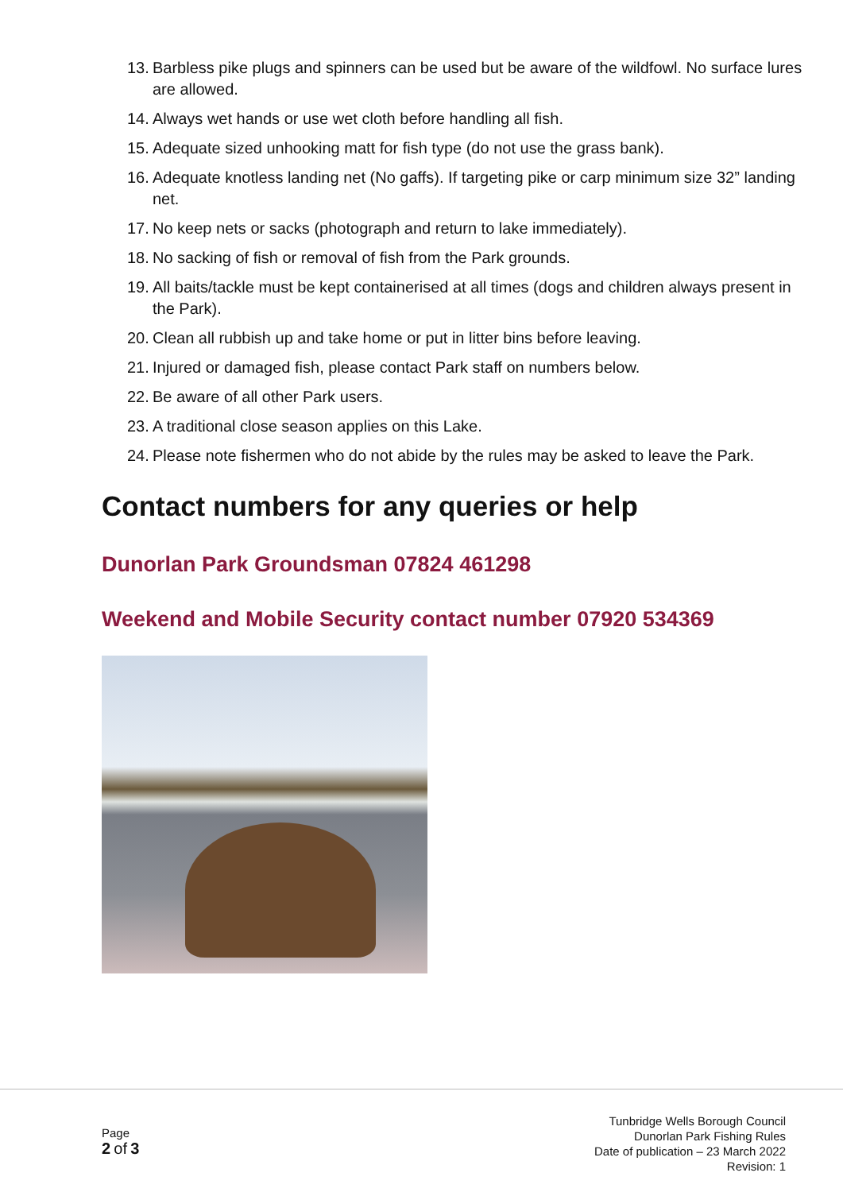13. Barbless pike plugs and spinners can be used but be aware of the wildfowl. No surface lures are allowed.
14. Always wet hands or use wet cloth before handling all fish.
15. Adequate sized unhooking matt for fish type (do not use the grass bank).
16. Adequate knotless landing net (No gaffs). If targeting pike or carp minimum size 32” landing net.
17. No keep nets or sacks (photograph and return to lake immediately).
18. No sacking of fish or removal of fish from the Park grounds.
19. All baits/tackle must be kept containerised at all times (dogs and children always present in the Park).
20. Clean all rubbish up and take home or put in litter bins before leaving.
21. Injured or damaged fish, please contact Park staff on numbers below.
22. Be aware of all other Park users.
23. A traditional close season applies on this Lake.
24. Please note fishermen who do not abide by the rules may be asked to leave the Park.
Contact numbers for any queries or help
Dunorlan Park Groundsman 07824 461298
Weekend and Mobile Security contact number 07920 534369
Page
2 of 3
Tunbridge Wells Borough Council
Dunorlan Park Fishing Rules
Date of publication – 23 March 2022
Revision: 1